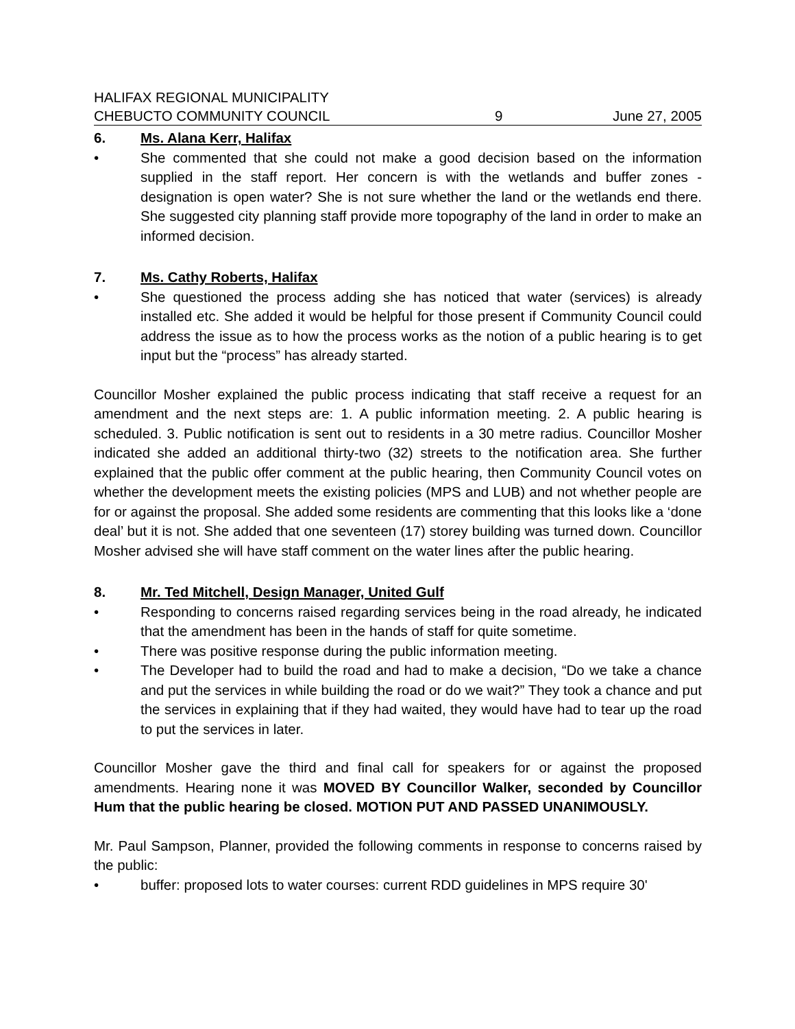HALIFAX REGIONAL MUNICIPALITY
CHEBUCTO COMMUNITY COUNCIL
9 June 27, 2005
6. Ms. Alana Kerr, Halifax
• She commented that she could not make a good decision based on the information supplied in the staff report. Her concern is with the wetlands and buffer zones - designation is open water? She is not sure whether the land or the wetlands end there. She suggested city planning staff provide more topography of the land in order to make an informed decision.
7. Ms. Cathy Roberts, Halifax
• She questioned the process adding she has noticed that water (services) is already installed etc. She added it would be helpful for those present if Community Council could address the issue as to how the process works as the notion of a public hearing is to get input but the “process” has already started.
Councillor Mosher explained the public process indicating that staff receive a request for an amendment and the next steps are: 1. A public information meeting. 2. A public hearing is scheduled. 3. Public notification is sent out to residents in a 30 metre radius. Councillor Mosher indicated she added an additional thirty-two (32) streets to the notification area. She further explained that the public offer comment at the public hearing, then Community Council votes on whether the development meets the existing policies (MPS and LUB) and not whether people are for or against the proposal. She added some residents are commenting that this looks like a ‘done deal’ but it is not. She added that one seventeen (17) storey building was turned down. Councillor Mosher advised she will have staff comment on the water lines after the public hearing.
8. Mr. Ted Mitchell, Design Manager, United Gulf
• Responding to concerns raised regarding services being in the road already, he indicated that the amendment has been in the hands of staff for quite sometime.
• There was positive response during the public information meeting.
• The Developer had to build the road and had to make a decision, “Do we take a chance and put the services in while building the road or do we wait?” They took a chance and put the services in explaining that if they had waited, they would have had to tear up the road to put the services in later.
Councillor Mosher gave the third and final call for speakers for or against the proposed amendments. Hearing none it was MOVED BY Councillor Walker, seconded by Councillor Hum that the public hearing be closed. MOTION PUT AND PASSED UNANIMOUSLY.
Mr. Paul Sampson, Planner, provided the following comments in response to concerns raised by the public:
• buffer: proposed lots to water courses: current RDD guidelines in MPS require 30'